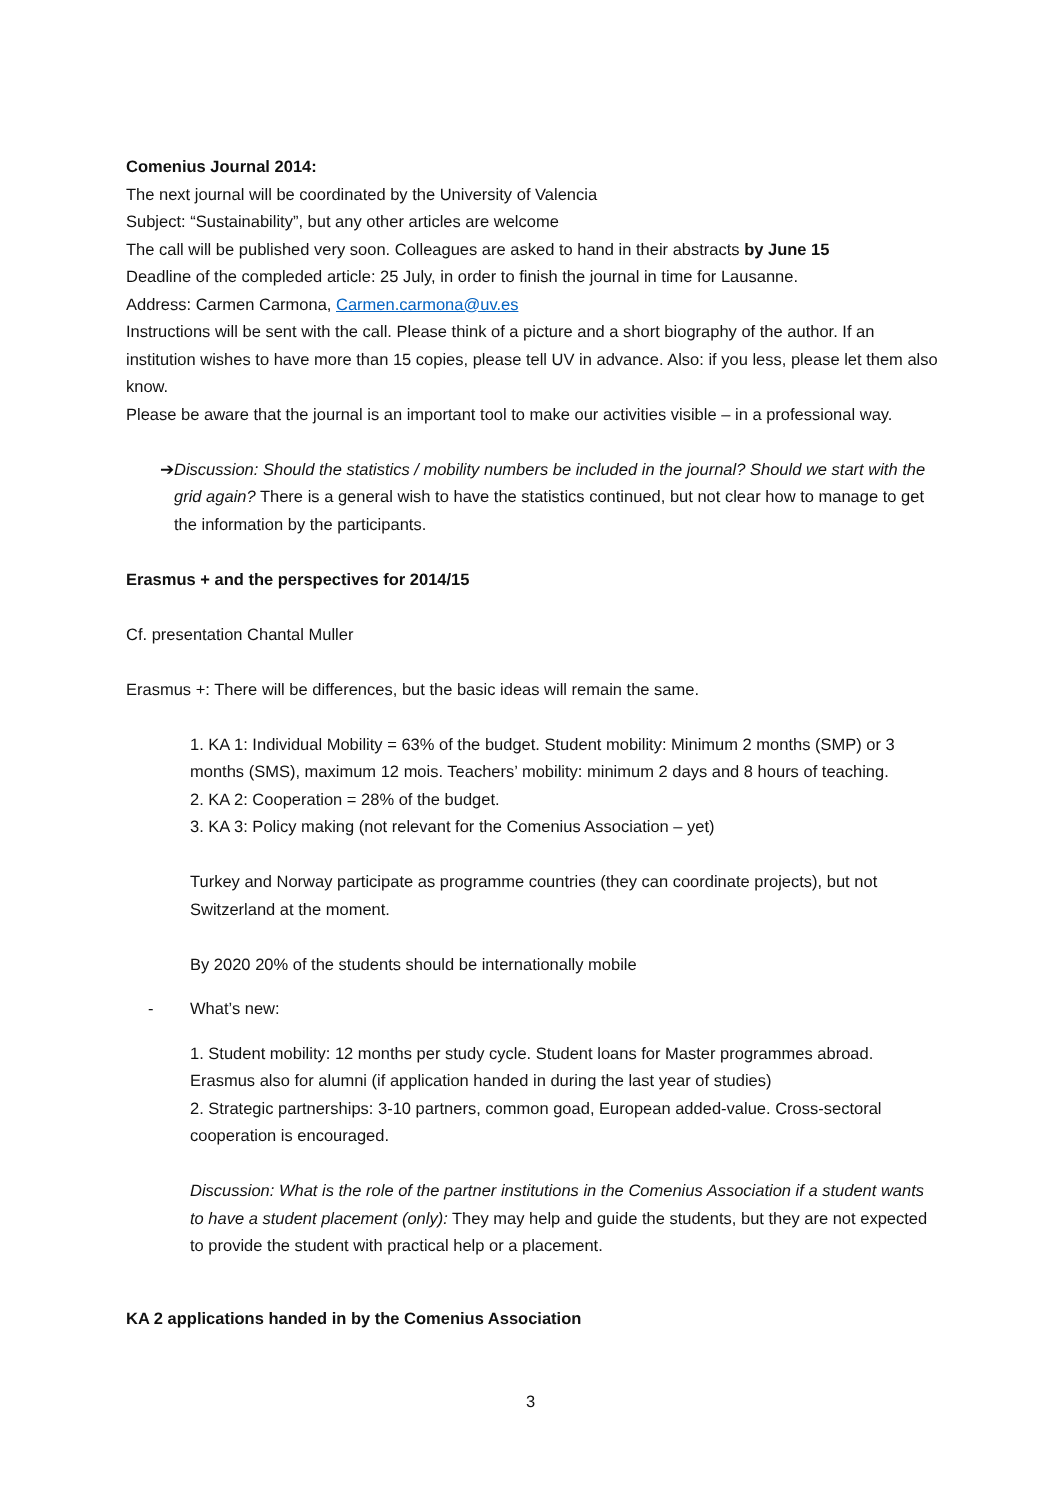Comenius Journal 2014:
The next journal will be coordinated by the University of Valencia
Subject: “Sustainability”, but any other articles are welcome
The call will be published very soon. Colleagues are asked to hand in their abstracts by June 15
Deadline of the compleded article: 25 July, in order to finish the journal in time for Lausanne.
Address: Carmen Carmona, Carmen.carmona@uv.es
Instructions will be sent with the call. Please think of a picture and a short biography of the author. If an institution wishes to have more than 15 copies, please tell UV in advance. Also: if you less, please let them also know.
Please be aware that the journal is an important tool to make our activities visible – in a professional way.
➔ Discussion: Should the statistics / mobility numbers be included in the journal? Should we start with the grid again? There is a general wish to have the statistics continued, but not clear how to manage to get the information by the participants.
Erasmus + and the perspectives for 2014/15
Cf. presentation Chantal Muller
Erasmus +: There will be differences, but the basic ideas will remain the same.
1. KA 1: Individual Mobility = 63% of the budget. Student mobility: Minimum 2 months (SMP) or 3 months (SMS), maximum 12 mois. Teachers’ mobility: minimum 2 days and 8 hours of teaching.
2. KA 2: Cooperation = 28% of the budget.
3. KA 3: Policy making (not relevant for the Comenius Association – yet)
Turkey and Norway participate as programme countries (they can coordinate projects), but not Switzerland at the moment.
By 2020 20% of the students should be internationally mobile
- What’s new:
1. Student mobility: 12 months per study cycle. Student loans for Master programmes abroad. Erasmus also for alumni (if application handed in during the last year of studies)
2. Strategic partnerships: 3-10 partners, common goad, European added-value. Cross-sectoral cooperation is encouraged.
Discussion: What is the role of the partner institutions in the Comenius Association if a student wants to have a student placement (only): They may help and guide the students, but they are not expected to provide the student with practical help or a placement.
KA 2 applications handed in by the Comenius Association
3